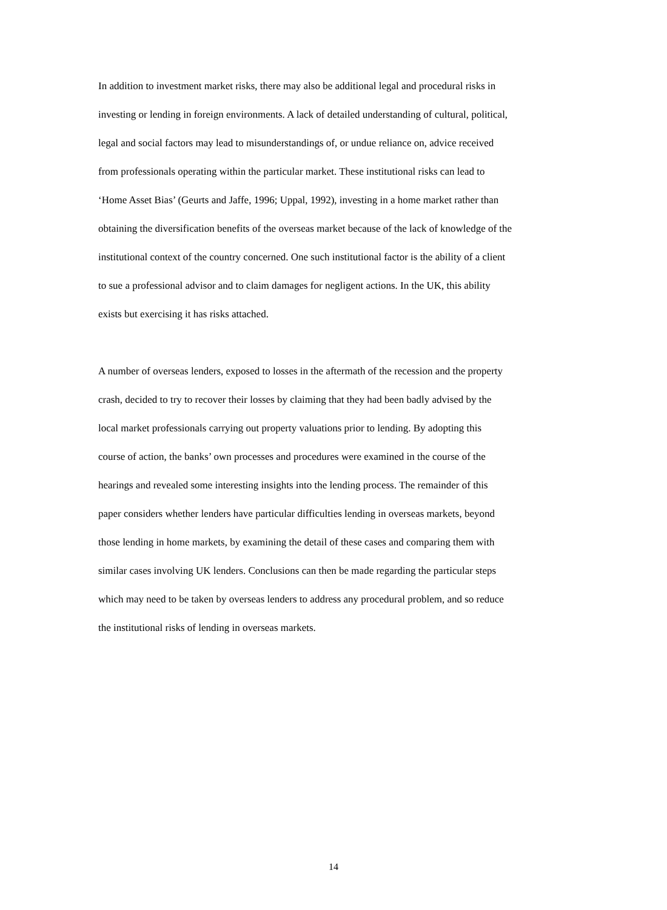In addition to investment market risks, there may also be additional legal and procedural risks in investing or lending in foreign environments. A lack of detailed understanding of cultural, political, legal and social factors may lead to misunderstandings of, or undue reliance on, advice received from professionals operating within the particular market. These institutional risks can lead to ‘Home Asset Bias’ (Geurts and Jaffe, 1996; Uppal, 1992), investing in a home market rather than obtaining the diversification benefits of the overseas market because of the lack of knowledge of the institutional context of the country concerned. One such institutional factor is the ability of a client to sue a professional advisor and to claim damages for negligent actions. In the UK, this ability exists but exercising it has risks attached.
A number of overseas lenders, exposed to losses in the aftermath of the recession and the property crash, decided to try to recover their losses by claiming that they had been badly advised by the local market professionals carrying out property valuations prior to lending. By adopting this course of action, the banks’ own processes and procedures were examined in the course of the hearings and revealed some interesting insights into the lending process. The remainder of this paper considers whether lenders have particular difficulties lending in overseas markets, beyond those lending in home markets, by examining the detail of these cases and comparing them with similar cases involving UK lenders. Conclusions can then be made regarding the particular steps which may need to be taken by overseas lenders to address any procedural problem, and so reduce the institutional risks of lending in overseas markets.
14